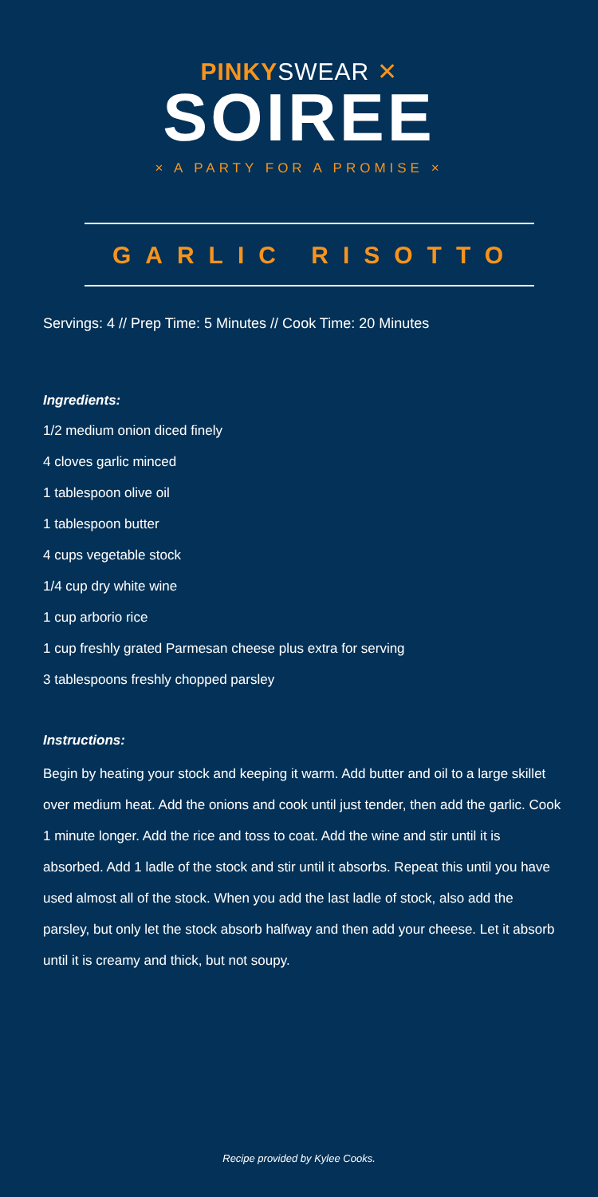PINKYSWEAR ✕
SOIREE
× A PARTY FOR A PROMISE ×
GARLIC RISOTTO
Servings: 4 // Prep Time: 5 Minutes // Cook Time: 20 Minutes
Ingredients:
1/2 medium onion diced finely
4 cloves garlic minced
1 tablespoon olive oil
1 tablespoon butter
4 cups vegetable stock
1/4 cup dry white wine
1 cup arborio rice
1 cup freshly grated Parmesan cheese plus extra for serving
3 tablespoons freshly chopped parsley
Instructions:
Begin by heating your stock and keeping it warm. Add butter and oil to a large skillet over medium heat. Add the onions and cook until just tender, then add the garlic. Cook 1 minute longer. Add the rice and toss to coat. Add the wine and stir until it is absorbed. Add 1 ladle of the stock and stir until it absorbs. Repeat this until you have used almost all of the stock. When you add the last ladle of stock, also add the parsley, but only let the stock absorb halfway and then add your cheese. Let it absorb until it is creamy and thick, but not soupy.
Recipe provided by Kylee Cooks.